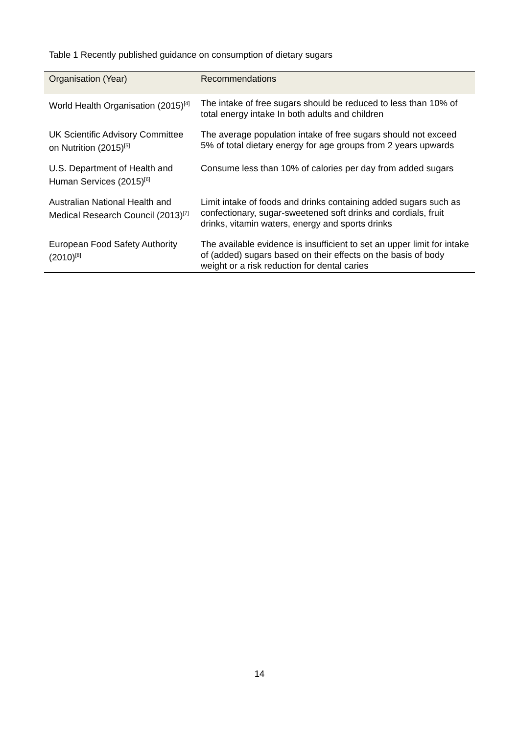Table 1 Recently published guidance on consumption of dietary sugars
| Organisation (Year) | Recommendations |
| --- | --- |
| World Health Organisation (2015)<sup>[4]</sup> | The intake of free sugars should be reduced to less than 10% of total energy intake In both adults and children |
| UK Scientific Advisory Committee on Nutrition (2015)<sup>[5]</sup> | The average population intake of free sugars should not exceed 5% of total dietary energy for age groups from 2 years upwards |
| U.S. Department of Health and Human Services (2015)<sup>[6]</sup> | Consume less than 10% of calories per day from added sugars |
| Australian National Health and Medical Research Council (2013)<sup>[7]</sup> | Limit intake of foods and drinks containing added sugars such as confectionary, sugar-sweetened soft drinks and cordials, fruit drinks, vitamin waters, energy and sports drinks |
| European Food Safety Authority (2010)<sup>[8]</sup> | The available evidence is insufficient to set an upper limit for intake of (added) sugars based on their effects on the basis of body weight or a risk reduction for dental caries |
14